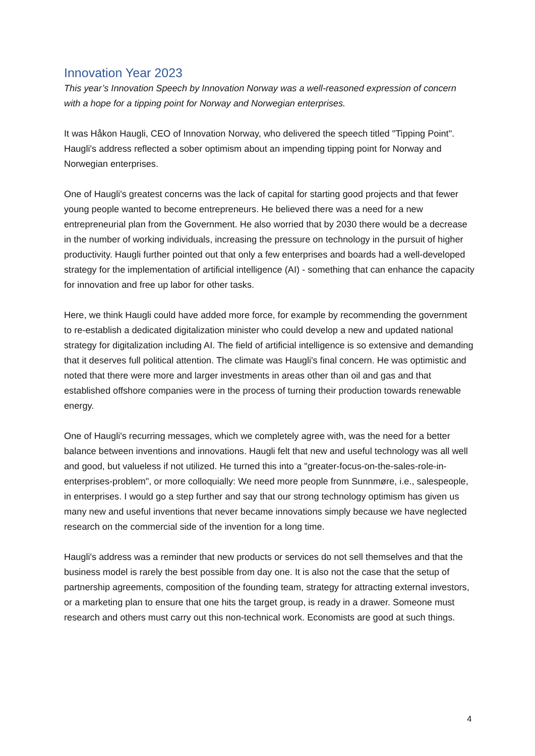Innovation Year 2023
This year’s Innovation Speech by Innovation Norway was a well-reasoned expression of concern with a hope for a tipping point for Norway and Norwegian enterprises.
It was Håkon Haugli, CEO of Innovation Norway, who delivered the speech titled "Tipping Point". Haugli's address reflected a sober optimism about an impending tipping point for Norway and Norwegian enterprises.
One of Haugli's greatest concerns was the lack of capital for starting good projects and that fewer young people wanted to become entrepreneurs. He believed there was a need for a new entrepreneurial plan from the Government. He also worried that by 2030 there would be a decrease in the number of working individuals, increasing the pressure on technology in the pursuit of higher productivity. Haugli further pointed out that only a few enterprises and boards had a well-developed strategy for the implementation of artificial intelligence (AI) - something that can enhance the capacity for innovation and free up labor for other tasks.
Here, we think Haugli could have added more force, for example by recommending the government to re-establish a dedicated digitalization minister who could develop a new and updated national strategy for digitalization including AI. The field of artificial intelligence is so extensive and demanding that it deserves full political attention. The climate was Haugli's final concern. He was optimistic and noted that there were more and larger investments in areas other than oil and gas and that established offshore companies were in the process of turning their production towards renewable energy.
One of Haugli's recurring messages, which we completely agree with, was the need for a better balance between inventions and innovations. Haugli felt that new and useful technology was all well and good, but valueless if not utilized. He turned this into a "greater-focus-on-the-sales-role-in-enterprises-problem", or more colloquially: We need more people from Sunnmøre, i.e., salespeople, in enterprises. I would go a step further and say that our strong technology optimism has given us many new and useful inventions that never became innovations simply because we have neglected research on the commercial side of the invention for a long time.
Haugli's address was a reminder that new products or services do not sell themselves and that the business model is rarely the best possible from day one. It is also not the case that the setup of partnership agreements, composition of the founding team, strategy for attracting external investors, or a marketing plan to ensure that one hits the target group, is ready in a drawer. Someone must research and others must carry out this non-technical work. Economists are good at such things.
4